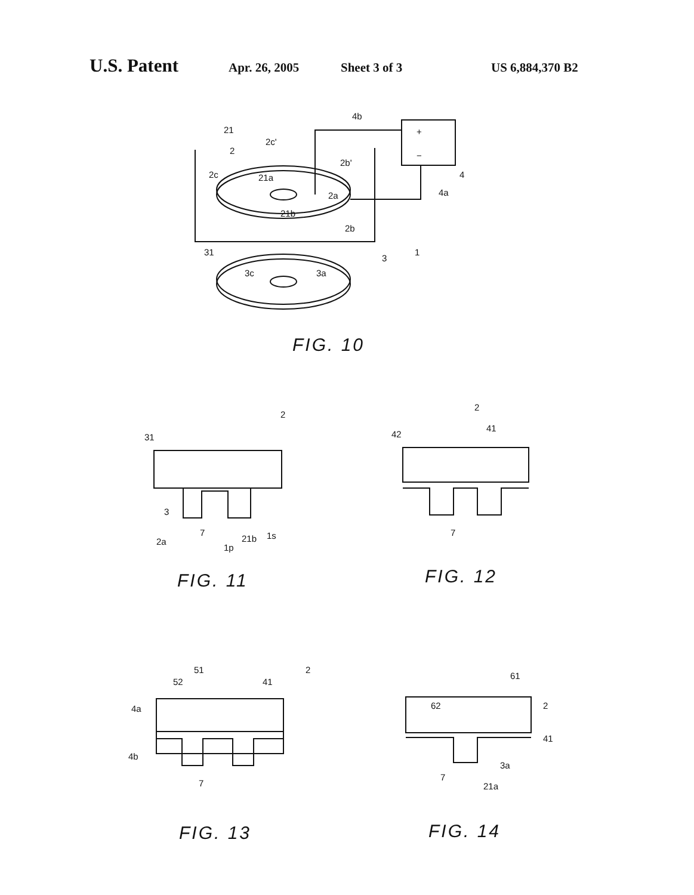U.S. Patent Apr. 26, 2005 Sheet 3 of 3 US 6,884,370 B2
21
2
2c'
4b
2c
21a
2b'
2a
21b
2b
4
4a
31
1
3
3c
3a
+
−
FIG. 10
31
2
3
2a
7
1p
21b
1s
FIG. 11
2
42
41
7
FIG. 12
51
52
41
2
4a
4b
7
FIG. 13
61
62
2
41
3a
7
21a
FIG. 14